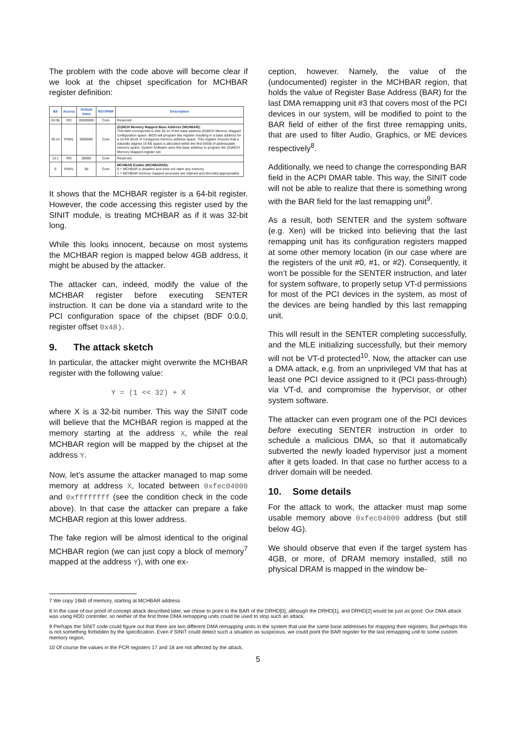The problem with the code above will become clear if we look at the chipset specification for MCHBAR register definition:
| Bit | Access | Default Value | RST/PWR | Description |
| --- | --- | --- | --- | --- |
| 63:36 | RO | 0000000h | Core | Reserved |
| 35:14 | R/W/L | 000000h | Core | (G)MCH Memory Mapped Base Address (MCHBAR): This field corresponds to bits 35:14 of the base address (G)MCH Memory Mapped configuration space. BIOS will program this register resulting in a base address for a 16 KB block of contiguous memory address space. This register ensures that a naturally aligned 16 KB space is allocated within the first 64GB of addressable memory space. System Software uses this base address to program the (G)MCH Memory Mapped register set. |
| 13:1 | RO | 0000h | Core | Reserved |
| 0 | R/W/L | 0b | Core | MCHBAR Enable (MCHBAREN): 0 = MCHBAR is disabled and does not claim any memory 1 = MCHBAR memory mapped accesses are claimed and decoded appropriately |
It shows that the MCHBAR register is a 64-bit register. However, the code accessing this register used by the SINIT module, is treating MCHBAR as if it was 32-bit long.
While this looks innocent, because on most systems the MCHBAR region is mapped below 4GB address, it might be abused by the attacker.
The attacker can, indeed, modify the value of the MCHBAR register before executing SENTER instruction. It can be done via a standard write to the PCI configuration space of the chipset (BDF 0:0.0, register offset 0x48).
9. The attack sketch
In particular, the attacker might overwrite the MCHBAR register with the following value:
Y = (1 << 32) + X
where X is a 32-bit number. This way the SINIT code will believe that the MCHBAR region is mapped at the memory starting at the address X, while the real MCHBAR region will be mapped by the chipset at the address Y.
Now, let’s assume the attacker managed to map some memory at address X, located between 0xfec04000 and 0xffffffff (see the condition check in the code above). In that case the attacker can prepare a fake MCHBAR region at this lower address.
The fake region will be almost identical to the original MCHBAR region (we can just copy a block of memory<sup>7</sup> mapped at the address Y), with one ex-
ception, however. Namely, the value of the (undocumented) register in the MCHBAR region, that holds the value of Register Base Address (BAR) for the last DMA remapping unit #3 that covers most of the PCI devices in our system, will be modified to point to the BAR field of either of the first three remapping units, that are used to filter Audio, Graphics, or ME devices respectively<sup>8</sup>.
Additionally, we need to change the corresponding BAR field in the ACPI DMAR table. This way, the SINIT code will not be able to realize that there is something wrong with the BAR field for the last remapping unit<sup>9</sup>.
As a result, both SENTER and the system software (e.g. Xen) will be tricked into believing that the last remapping unit has its configuration registers mapped at some other memory location (in our case where are the registers of the unit #0, #1, or #2). Consequently, it won’t be possible for the SENTER instruction, and later for system software, to properly setup VT-d permissions for most of the PCI devices in the system, as most of the devices are being handled by this last remapping unit.
This will result in the SENTER completing successfully, and the MLE initializing successfully, but their memory will not be VT-d protected<sup>10</sup>. Now, the attacker can use a DMA attack, e.g. from an unprivileged VM that has at least one PCI device assigned to it (PCI pass-through) via VT-d, and compromise the hypervisor, or other system software.
The attacker can even program one of the PCI devices before executing SENTER instruction in order to schedule a malicious DMA, so that it automatically subverted the newly loaded hypervisor just a moment after it gets loaded. In that case no further access to a driver domain will be needed.
10. Some details
For the attack to work, the attacker must map some usable memory above 0xfec04000 address (but still below 4G).
We should observe that even if the target system has 4GB, or more, of DRAM memory installed, still no physical DRAM is mapped in the window be-
7 We copy 16kB of memory, starting at MCHBAR address.
8 In the case of our proof of concept attack described later, we chose to point to the BAR of the DRHD[0], although the DRHD[1], and DRHD[2] would be just as good. Our DMA attack was using HDD controller, so neither of the first three DMA remapping units could be used to stop such an attack.
9 Perhaps the SINIT code could figure out that there are two different DMA remapping units in the system that use the same base addresses for mapping their registers. But perhaps this is not something forbidden by the specification. Even if SINIT could detect such a situation as suspicious, we could point the BAR register for the last remapping unit to some custom memory region.
10 Of course the values in the PCR registers 17 and 18 are not affected by the attack.
5